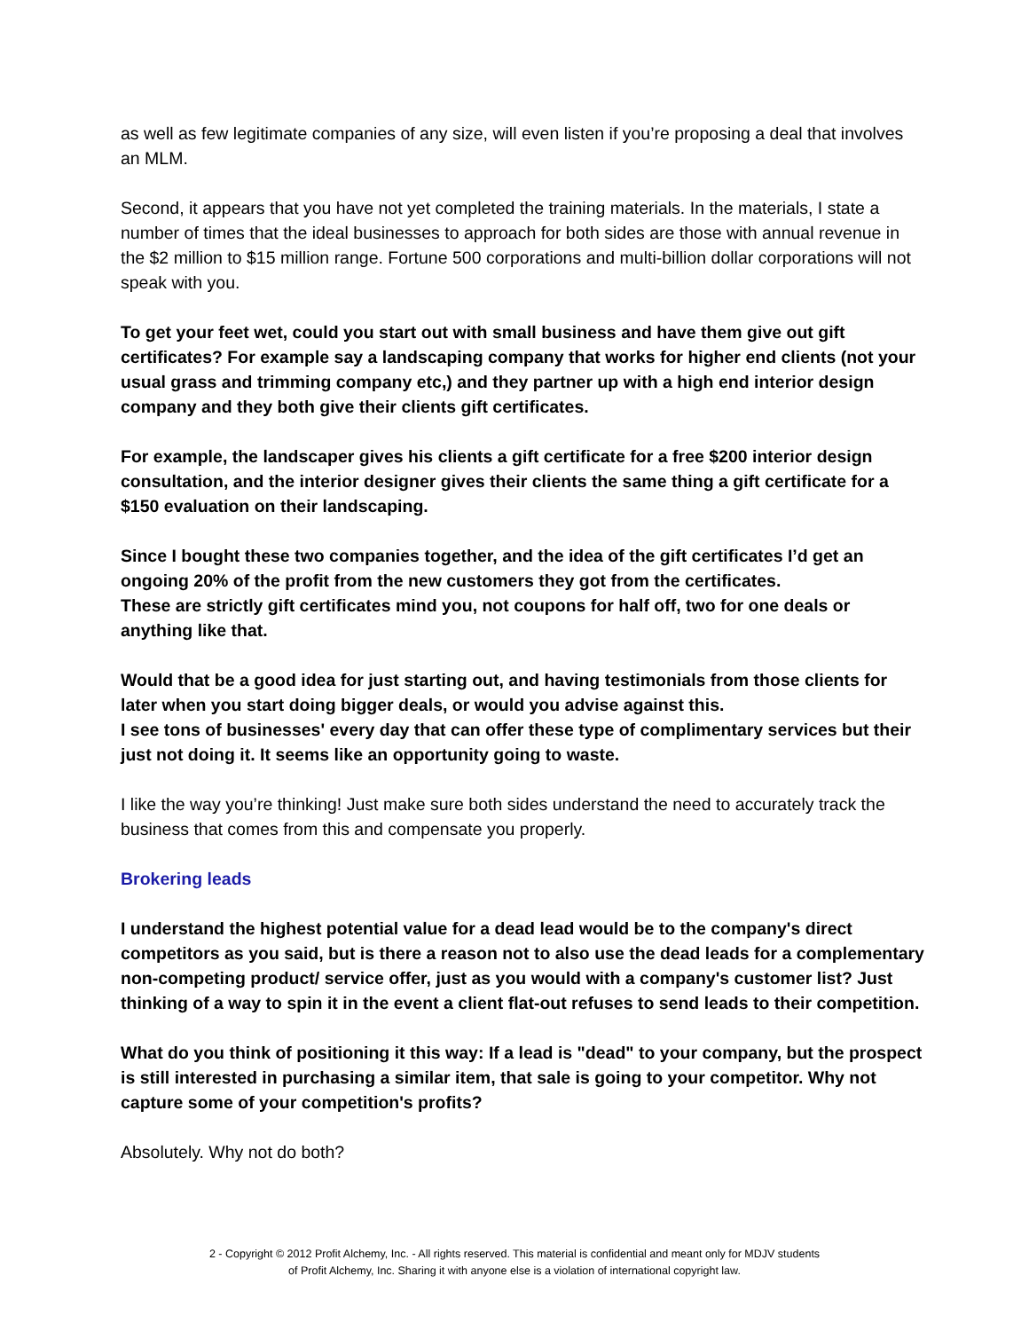as well as few legitimate companies of any size, will even listen if you’re proposing a deal that involves an MLM.
Second, it appears that you have not yet completed the training materials. In the materials, I state a number of times that the ideal businesses to approach for both sides are those with annual revenue in the $2 million to $15 million range. Fortune 500 corporations and multi-billion dollar corporations will not speak with you.
To get your feet wet, could you start out with small business and have them give out gift certificates? For example say a landscaping company that works for higher end clients (not your usual grass and trimming company etc,) and they partner up with a high end interior design company and they both give their clients gift certificates.
For example, the landscaper gives his clients a gift certificate for a free $200 interior design consultation, and the interior designer gives their clients the same thing a gift certificate for a $150 evaluation on their landscaping.
Since I bought these two companies together, and the idea of the gift certificates I’d get an ongoing 20% of the profit from the new customers they got from the certificates.
These are strictly gift certificates mind you, not coupons for half off, two for one deals or anything like that.
Would that be a good idea for just starting out, and having testimonials from those clients for later when you start doing bigger deals, or would you advise against this.
I see tons of businesses' every day that can offer these type of complimentary services but their just not doing it. It seems like an opportunity going to waste.
I like the way you’re thinking! Just make sure both sides understand the need to accurately track the business that comes from this and compensate you properly.
Brokering leads
I understand the highest potential value for a dead lead would be to the company's direct competitors as you said, but is there a reason not to also use the dead leads for a complementary non-competing product/ service offer, just as you would with a company's customer list? Just thinking of a way to spin it in the event a client flat-out refuses to send leads to their competition.
What do you think of positioning it this way: If a lead is "dead" to your company, but the prospect is still interested in purchasing a similar item, that sale is going to your competitor. Why not capture some of your competition's profits?
Absolutely. Why not do both?
2 - Copyright © 2012 Profit Alchemy, Inc. - All rights reserved. This material is confidential and meant only for MDJV students
of Profit Alchemy, Inc. Sharing it with anyone else is a violation of international copyright law.